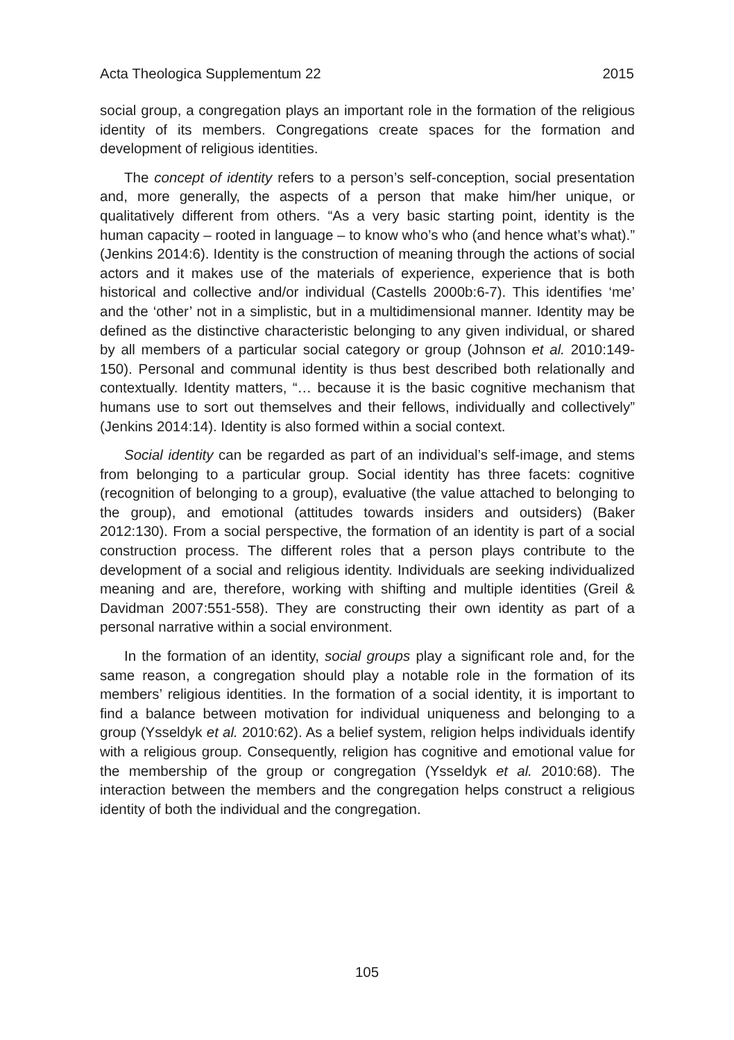Acta Theologica Supplementum 22 2015
social group, a congregation plays an important role in the formation of the religious identity of its members. Congregations create spaces for the formation and development of religious identities.
The concept of identity refers to a person’s self-conception, social presentation and, more generally, the aspects of a person that make him/her unique, or qualitatively different from others. “As a very basic starting point, identity is the human capacity – rooted in language – to know who’s who (and hence what’s what).” (Jenkins 2014:6). Identity is the construction of meaning through the actions of social actors and it makes use of the materials of experience, experience that is both historical and collective and/or individual (Castells 2000b:6-7). This identifies ‘me’ and the ‘other’ not in a simplistic, but in a multidimensional manner. Identity may be defined as the distinctive characteristic belonging to any given individual, or shared by all members of a particular social category or group (Johnson et al. 2010:149-150). Personal and communal identity is thus best described both relationally and contextually. Identity matters, “… because it is the basic cognitive mechanism that humans use to sort out themselves and their fellows, individually and collectively” (Jenkins 2014:14). Identity is also formed within a social context.
Social identity can be regarded as part of an individual’s self-image, and stems from belonging to a particular group. Social identity has three facets: cognitive (recognition of belonging to a group), evaluative (the value attached to belonging to the group), and emotional (attitudes towards insiders and outsiders) (Baker 2012:130). From a social perspective, the formation of an identity is part of a social construction process. The different roles that a person plays contribute to the development of a social and religious identity. Individuals are seeking individualized meaning and are, therefore, working with shifting and multiple identities (Greil & Davidman 2007:551-558). They are constructing their own identity as part of a personal narrative within a social environment.
In the formation of an identity, social groups play a significant role and, for the same reason, a congregation should play a notable role in the formation of its members’ religious identities. In the formation of a social identity, it is important to find a balance between motivation for individual uniqueness and belonging to a group (Ysseldyk et al. 2010:62). As a belief system, religion helps individuals identify with a religious group. Consequently, religion has cognitive and emotional value for the membership of the group or congregation (Ysseldyk et al. 2010:68). The interaction between the members and the congregation helps construct a religious identity of both the individual and the congregation.
105